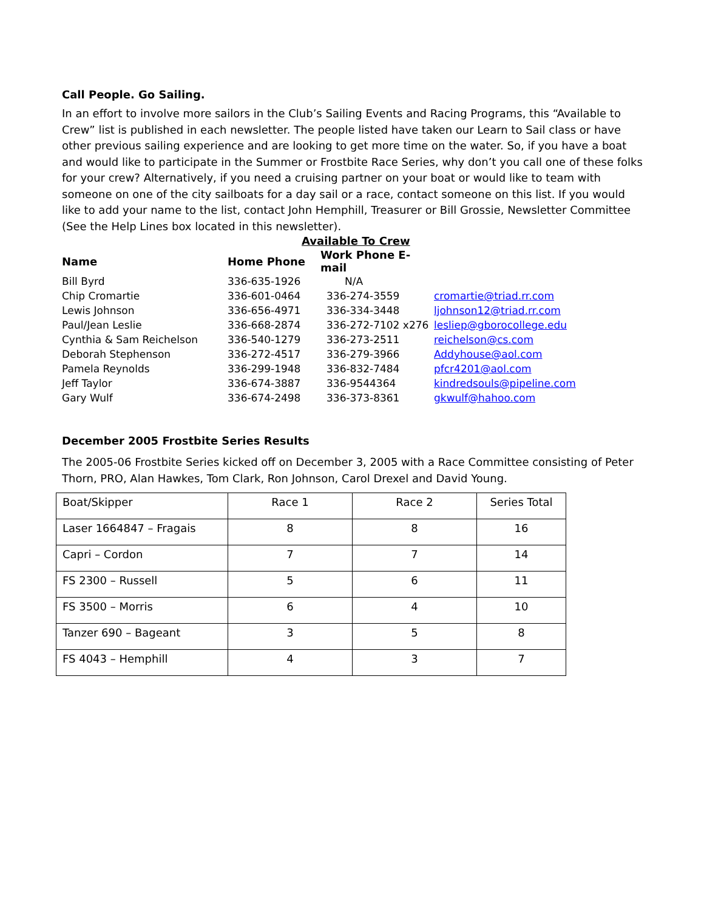Call People. Go Sailing.
In an effort to involve more sailors in the Club’s Sailing Events and Racing Programs, this “Available to Crew” list is published in each newsletter. The people listed have taken our Learn to Sail class or have other previous sailing experience and are looking to get more time on the water. So, if you have a boat and would like to participate in the Summer or Frostbite Race Series, why don’t you call one of these folks for your crew? Alternatively, if you need a cruising partner on your boat or would like to team with someone on one of the city sailboats for a day sail or a race, contact someone on this list. If you would like to add your name to the list, contact John Hemphill, Treasurer or Bill Grossie, Newsletter Committee (See the Help Lines box located in this newsletter).
Available To Crew
| Name | Home Phone | Work Phone E-mail | |
| --- | --- | --- | --- |
| Bill Byrd | 336-635-1926 | N/A | |
| Chip Cromartie | 336-601-0464 | 336-274-3559 | cromartie@triad.rr.com |
| Lewis Johnson | 336-656-4971 | 336-334-3448 | ljohnson12@triad.rr.com |
| Paul/Jean Leslie | 336-668-2874 | 336-272-7102 x276 | lesliep@gborocollege.edu |
| Cynthia & Sam Reichelson | 336-540-1279 | 336-273-2511 | reichelson@cs.com |
| Deborah Stephenson | 336-272-4517 | 336-279-3966 | Addyhouse@aol.com |
| Pamela Reynolds | 336-299-1948 | 336-832-7484 | pfcr4201@aol.com |
| Jeff Taylor | 336-674-3887 | 336-9544364 | kindredsouls@pipeline.com |
| Gary Wulf | 336-674-2498 | 336-373-8361 | gkwulf@hahoo.com |
December 2005 Frostbite Series Results
The 2005-06 Frostbite Series kicked off on December 3, 2005 with a Race Committee consisting of Peter Thorn, PRO, Alan Hawkes, Tom Clark, Ron Johnson, Carol Drexel and David Young.
| Boat/Skipper | Race 1 | Race 2 | Series Total |
| Laser 1664847 – Fragais | 8 | 8 | 16 |
| Capri – Cordon | 7 | 7 | 14 |
| FS 2300 – Russell | 5 | 6 | 11 |
| FS 3500 – Morris | 6 | 4 | 10 |
| Tanzer 690 – Bageant | 3 | 5 | 8 |
| FS 4043 – Hemphill | 4 | 3 | 7 |